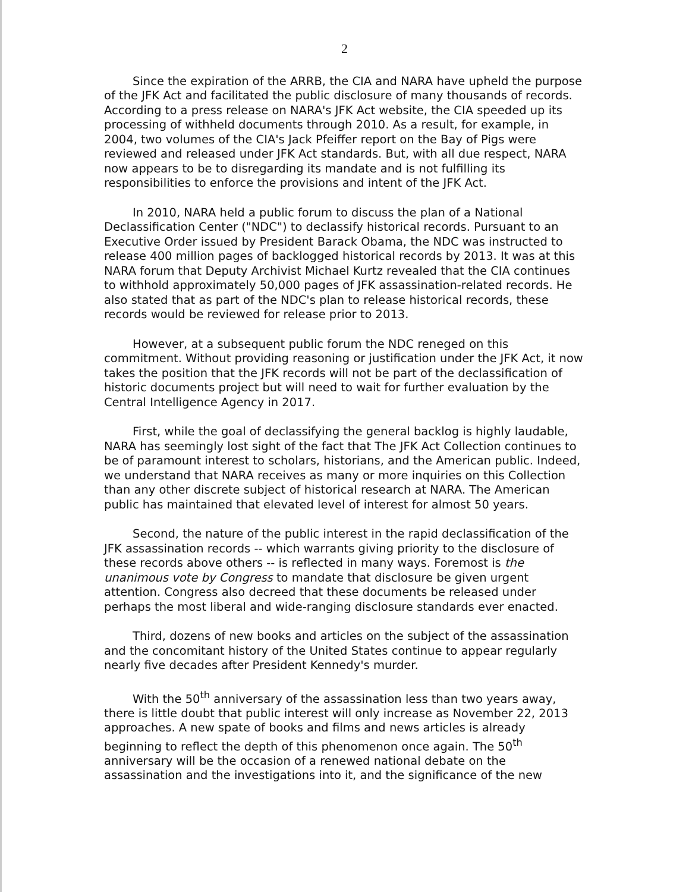2
Since the expiration of the ARRB, the CIA and NARA have upheld the purpose of the JFK Act and facilitated the public disclosure of many thousands of records. According to a press release on NARA's JFK Act website, the CIA speeded up its processing of withheld documents through 2010. As a result, for example, in 2004, two volumes of the CIA's Jack Pfeiffer report on the Bay of Pigs were reviewed and released under JFK Act standards. But, with all due respect, NARA now appears to be to disregarding its mandate and is not fulfilling its responsibilities to enforce the provisions and intent of the JFK Act.
In 2010, NARA held a public forum to discuss the plan of a National Declassification Center ("NDC") to declassify historical records. Pursuant to an Executive Order issued by President Barack Obama, the NDC was instructed to release 400 million pages of backlogged historical records by 2013. It was at this NARA forum that Deputy Archivist Michael Kurtz revealed that the CIA continues to withhold approximately 50,000 pages of JFK assassination-related records. He also stated that as part of the NDC's plan to release historical records, these records would be reviewed for release prior to 2013.
However, at a subsequent public forum the NDC reneged on this commitment. Without providing reasoning or justification under the JFK Act, it now takes the position that the JFK records will not be part of the declassification of historic documents project but will need to wait for further evaluation by the Central Intelligence Agency in 2017.
First, while the goal of declassifying the general backlog is highly laudable, NARA has seemingly lost sight of the fact that The JFK Act Collection continues to be of paramount interest to scholars, historians, and the American public. Indeed, we understand that NARA receives as many or more inquiries on this Collection than any other discrete subject of historical research at NARA. The American public has maintained that elevated level of interest for almost 50 years.
Second, the nature of the public interest in the rapid declassification of the JFK assassination records -- which warrants giving priority to the disclosure of these records above others -- is reflected in many ways. Foremost is the unanimous vote by Congress to mandate that disclosure be given urgent attention. Congress also decreed that these documents be released under perhaps the most liberal and wide-ranging disclosure standards ever enacted.
Third, dozens of new books and articles on the subject of the assassination and the concomitant history of the United States continue to appear regularly nearly five decades after President Kennedy's murder.
With the 50<sup>th</sup> anniversary of the assassination less than two years away, there is little doubt that public interest will only increase as November 22, 2013 approaches. A new spate of books and films and news articles is already beginning to reflect the depth of this phenomenon once again. The 50<sup>th</sup> anniversary will be the occasion of a renewed national debate on the assassination and the investigations into it, and the significance of the new